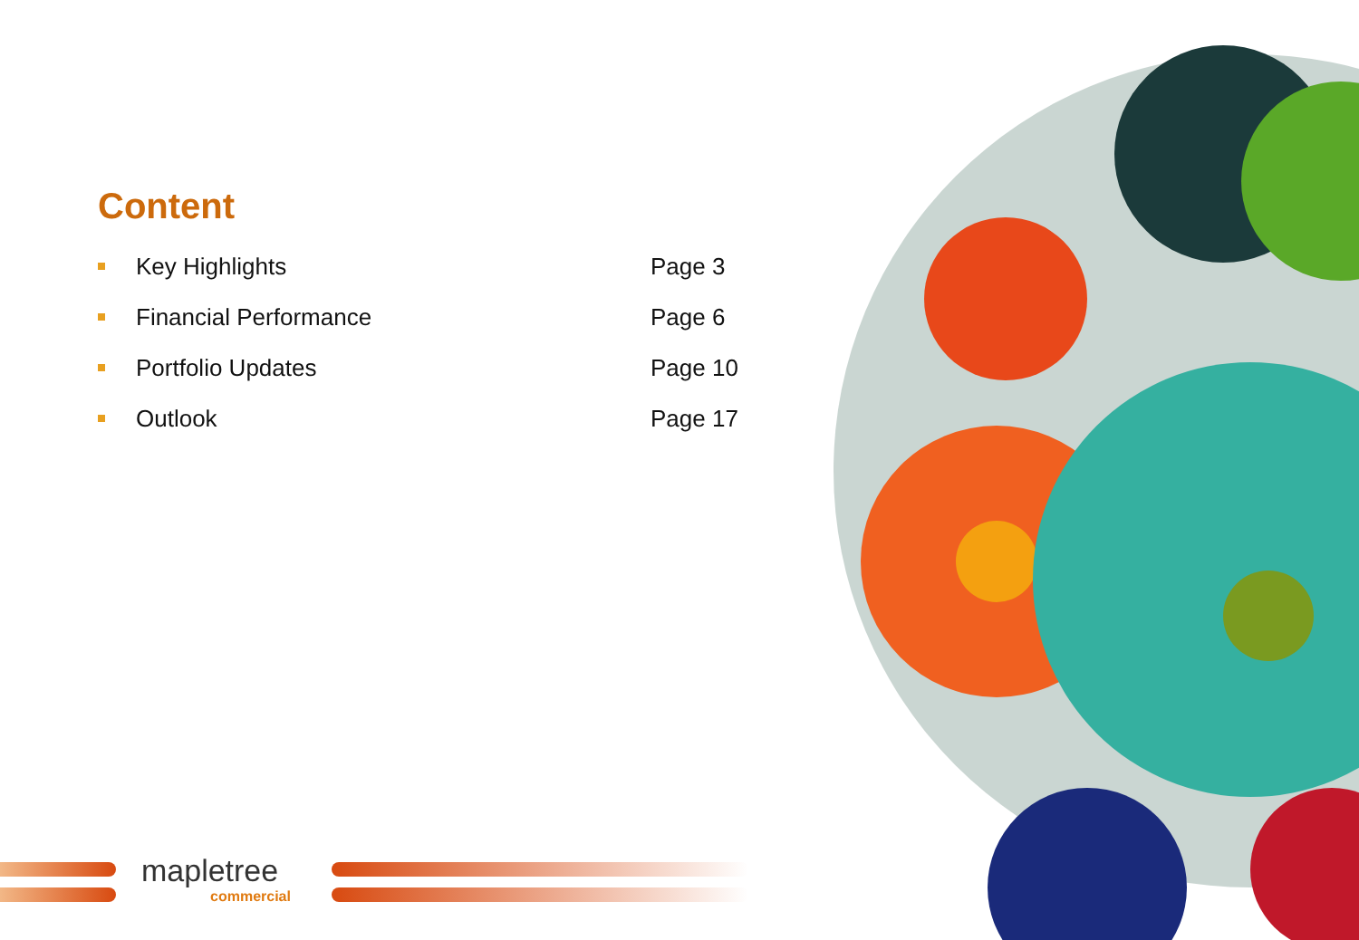Content
Key Highlights Page 3
Financial Performance Page 6
Portfolio Updates Page 10
Outlook Page 17
mapletree
commercial